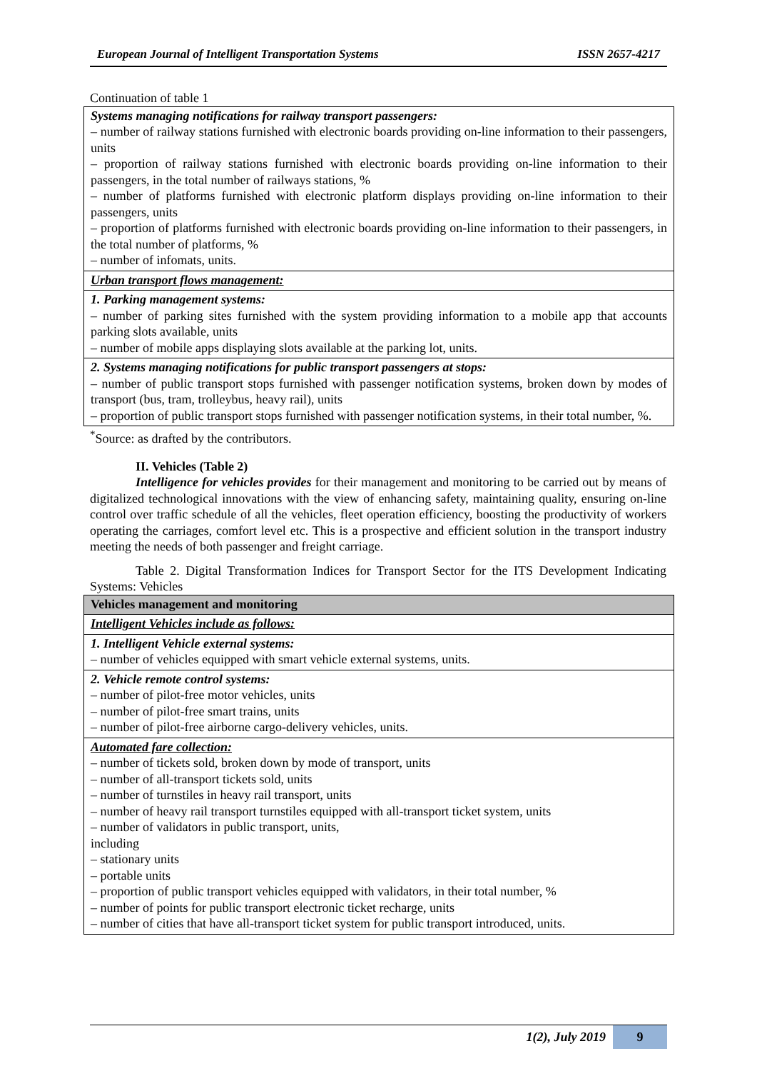European Journal of Intelligent Transportation Systems ISSN 2657-4217
Continuation of table 1
| Systems managing notifications for railway transport passengers: – number of railway stations furnished with electronic boards providing on-line information to their passengers, units – proportion of railway stations furnished with electronic boards providing on-line information to their passengers, in the total number of railways stations, % – number of platforms furnished with electronic platform displays providing on-line information to their passengers, units – proportion of platforms furnished with electronic boards providing on-line information to their passengers, in the total number of platforms, % – number of infomats, units. |
| Urban transport flows management: |
| 1. Parking management systems: – number of parking sites furnished with the system providing information to a mobile app that accounts parking slots available, units – number of mobile apps displaying slots available at the parking lot, units. |
| 2. Systems managing notifications for public transport passengers at stops: – number of public transport stops furnished with passenger notification systems, broken down by modes of transport (bus, tram, trolleybus, heavy rail), units – proportion of public transport stops furnished with passenger notification systems, in their total number, %. |
<sup>*</sup> Source: as drafted by the contributors.
II. Vehicles (Table 2)
Intelligence for vehicles provides for their management and monitoring to be carried out by means of digitalized technological innovations with the view of enhancing safety, maintaining quality, ensuring on-line control over traffic schedule of all the vehicles, fleet operation efficiency, boosting the productivity of workers operating the carriages, comfort level etc. This is a prospective and efficient solution in the transport industry meeting the needs of both passenger and freight carriage.
Table 2. Digital Transformation Indices for Transport Sector for the ITS Development Indicating Systems: Vehicles
| Vehicles management and monitoring |
| --- |
| Intelligent Vehicles include as follows: |
| 1. Intelligent Vehicle external systems: – number of vehicles equipped with smart vehicle external systems, units. |
| 2. Vehicle remote control systems: – number of pilot-free motor vehicles, units – number of pilot-free smart trains, units – number of pilot-free airborne cargo-delivery vehicles, units. |
| Automated fare collection: – number of tickets sold, broken down by mode of transport, units – number of all-transport tickets sold, units – number of turnstiles in heavy rail transport, units – number of heavy rail transport turnstiles equipped with all-transport ticket system, units – number of validators in public transport, units, including – stationary units – portable units – proportion of public transport vehicles equipped with validators, in their total number, % – number of points for public transport electronic ticket recharge, units – number of cities that have all-transport ticket system for public transport introduced, units. |
1(2), July 2019 9